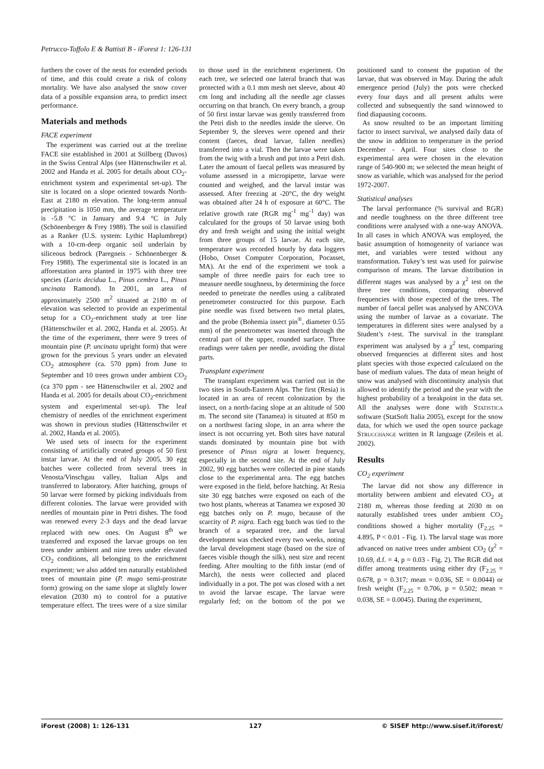Petrucco-Toffolo E & Battisti B - iForest 1: 126-131
furthers the cover of the nests for extended periods of time, and this could create a risk of colony mortality. We have also analysed the snow cover data of a possible expansion area, to predict insect performance.
Materials and methods
FACE experiment
The experiment was carried out at the treeline FACE site established in 2001 at Stillberg (Davos) in the Swiss Central Alps (see Hättenschwiler et al. 2002 and Handa et al. 2005 for details about CO<sub>2</sub>-enrichment system and experimental set-up). The site is located on a slope oriented towards North-East at 2180 m elevation. The long-term annual precipitation is 1050 mm, the average temperature is -5.8 °C in January and 9.4 °C in July (Schönenberger & Frey 1988). The soil is classified as a Ranker (U.S. system: Lythic Haplumbrept) with a 10-cm-deep organic soil underlain by siliceous bedrock (Paregneis - Schönenberger & Frey 1988). The experimental site is located in an afforestation area planted in 1975 with three tree species (Larix decidua L., Pinus cembra L., Pinus uncinata Ramond). In 2001, an area of approximately 2500 m<sup>2</sup> situated at 2180 m of elevation was selected to provide an experimental setup for a CO<sub>2</sub>-enrichment study at tree line (Hättenschwiler et al. 2002, Handa et al. 2005). At the time of the experiment, there were 9 trees of mountain pine (P. uncinata upright form) that were grown for the previous 5 years under an elevated CO<sub>2</sub> atmosphere (ca. 570 ppm) from June to September and 10 trees grown under ambient CO<sub>2</sub> (ca 370 ppm - see Hättenschwiler et al. 2002 and Handa et al. 2005 for details about CO<sub>2</sub>-enrichment system and experimental set-up). The leaf chemistry of needles of the enrichment experiment was shown in previous studies (Hättenschwiler et al. 2002, Handa et al. 2005).
We used sets of insects for the experiment consisting of artificially created groups of 50 first instar larvae. At the end of July 2005, 30 egg batches were collected from several trees in Venosta/Vinschgau valley, Italian Alps and transferred to laboratory. After hatching, groups of 50 larvae were formed by picking individuals from different colonies. The larvae were provided with needles of mountain pine in Petri dishes. The food was renewed every 2-3 days and the dead larvae replaced with new ones. On August 8<sup>th</sup> we transferred and exposed the larvae groups on ten trees under ambient and nine trees under elevated CO<sub>2</sub> conditions, all belonging to the enrichment experiment; we also added ten naturally established trees of mountain pine (P. mugo semi-prostrate form) growing on the same slope at slightly lower elevation (2030 m) to control for a putative temperature effect. The trees were of a size similar to those used in the enrichment experiment. On each tree, we selected one lateral branch that was protected with a 0.1 mm mesh net sleeve, about 40 cm long and including all the needle age classes occurring on that branch. On every branch, a group of 50 first instar larvae was gently transferred from the Petri dish to the needles inside the sleeve. On September 9, the sleeves were opened and their content (faeces, dead larvae, fallen needles) transferred into a vial. Then the larvae were taken from the twig with a brush and put into a Petri dish. Later the amount of faecal pellets was measured by volume assessed in a micropipette, larvae were counted and weighed, and the larval instar was assessed. After freezing at -20°C, the dry weight was obtained after 24 h of exposure at 60°C. The relative growth rate (RGR mg<sup>-1</sup> mg<sup>-1</sup> day) was calculated for the groups of 50 larvae using both dry and fresh weight and using the initial weight from three groups of 15 larvae. At each site, temperature was recorded hourly by data loggers (Hobo, Onset Computer Corporation, Pocasset, MA). At the end of the experiment we took a sample of three needle pairs for each tree to measure needle toughness, by determining the force needed to penetrate the needles using a calibrated penetrometer constructed for this purpose. Each pine needle was fixed between two metal plates, and the probe (Bohemia insect pin<sup>®</sup>, diameter 0.55 mm) of the penetrometer was inserted through the central part of the upper, rounded surface. Three readings were taken per needle, avoiding the distal parts.
Transplant experiment
The transplant experiment was carried out in the two sites in South-Eastern Alps. The first (Resia) is located in an area of recent colonization by the insect, on a north-facing slope at an altitude of 500 m. The second site (Tanamea) is situated at 850 m on a northwest facing slope, in an area where the insect is not occurring yet. Both sites have natural stands dominated by mountain pine but with presence of Pinus nigra at lower frequency, especially in the second site. At the end of July 2002, 90 egg batches were collected in pine stands close to the experimental area. The egg batches were exposed in the field, before hatching. At Resia site 30 egg batches were exposed on each of the two host plants, whereas at Tanamea we exposed 30 egg batches only on P. mugo, because of the scarcity of P. nigra. Each egg batch was tied to the branch of a separated tree, and the larval development was checked every two weeks, noting the larval development stage (based on the size of faeces visible though the silk), nest size and recent feeding. After moulting to the fifth instar (end of March), the nests were collected and placed individually in a pot. The pot was closed with a net to avoid the larvae escape. The larvae were regularly fed; on the bottom of the pot we positioned sand to consent the pupation of the larvae, that was observed in May. During the adult emergence period (July) the pots were checked every four days and all present adults were collected and subsequently the sand winnowed to find diapausing cocoons.
As snow resulted to be an important limiting factor to insect survival, we analysed daily data of the snow in addition to temperature in the period December - April. Four sites close to the experimental area were chosen in the elevation range of 540-900 m; we selected the mean height of snow as variable, which was analysed for the period 1972-2007.
Statistical analyses
The larval performance (% survival and RGR) and needle toughness on the three different tree conditions were analysed with a one-way ANOVA. In all cases in which ANOVA was employed, the basic assumption of homogeneity of variance was met, and variables were tested without any transformation. Tukey’s test was used for pairwise comparison of means. The larvae distribution in different stages was analysed by a χ<sup>2</sup> test on the three tree conditions, comparing observed frequencies with those expected of the trees. The number of faecal pellet was analysed by ANCOVA using the number of larvae as a covariate. The temperatures in different sites were analysed by a Student’s t-test. The survival in the transplant experiment was analysed by a χ<sup>2</sup> test, comparing observed frequencies at different sites and host plant species with those expected calculated on the base of medium values. The data of mean height of snow was analysed with discontinuity analysis that allowed to identify the period and the year with the highest probability of a breakpoint in the data set. All the analyses were done with STATISTICA software (StatSoft Italia 2005), except for the snow data, for which we used the open source package STRUCCHANGE written in R language (Zeileis et al. 2002).
Results
CO<sub>2</sub> experiment
The larvae did not show any difference in mortality between ambient and elevated CO<sub>2</sub> at 2180 m, whereas those feeding at 2030 m on naturally established trees under ambient CO<sub>2</sub> conditions showed a higher mortality (F<sub>2.25</sub> = 4.895, P < 0.01 - Fig. 1). The larval stage was more advanced on native trees under ambient CO<sub>2</sub> (χ<sup>2</sup> = 10.69, d.f. = 4, p = 0.03 - Fig. 2). The RGR did not differ among treatments using either dry (F<sub>2.25</sub> = 0.678, p = 0.317; mean = 0.036, SE = 0.0044) or fresh weight (F<sub>2.25</sub> = 0.706, p = 0.502; mean = 0.038, SE = 0.0045). During the experiment,
iForest (2008) 1: 126-131 127 © SISEF http://www.sisef.it/iforest/